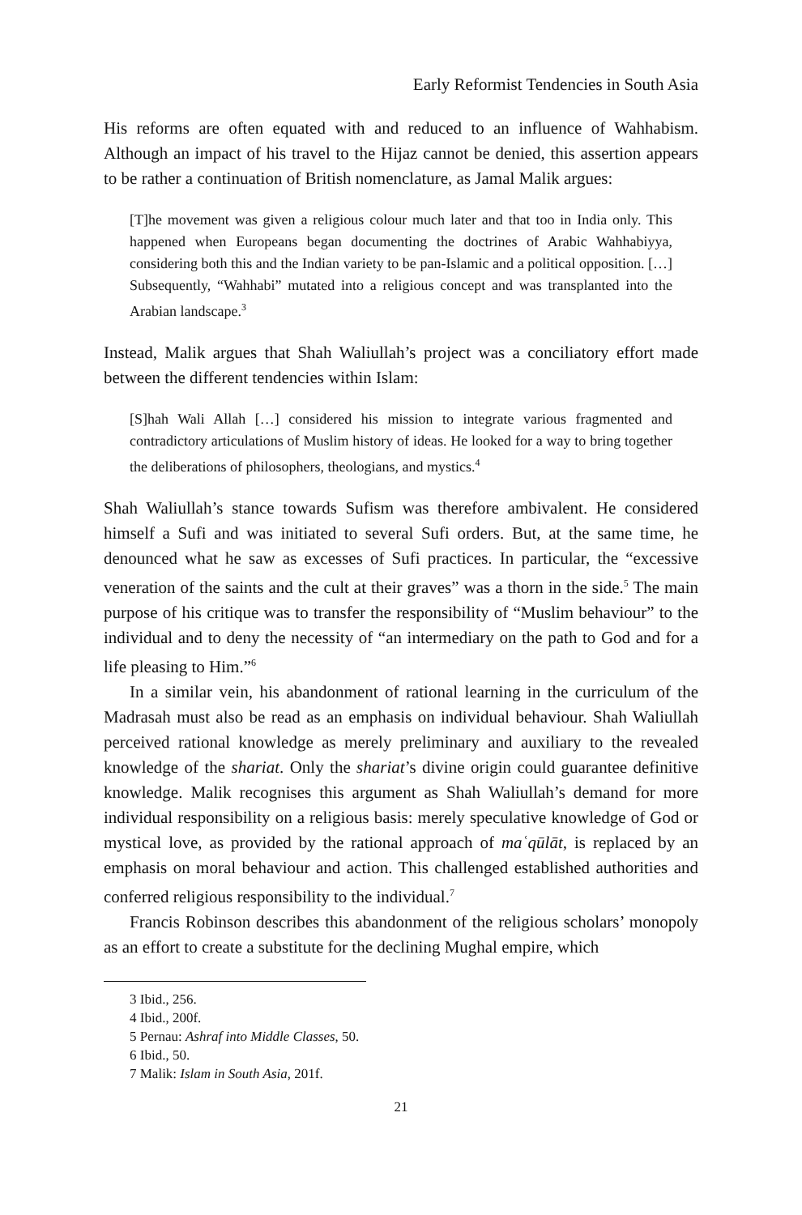Early Reformist Tendencies in South Asia
His reforms are often equated with and reduced to an influence of Wahhabism. Although an impact of his travel to the Hijaz cannot be denied, this assertion appears to be rather a continuation of British nomenclature, as Jamal Malik argues:
[T]he movement was given a religious colour much later and that too in India only. This happened when Europeans began documenting the doctrines of Arabic Wahhabiyya, considering both this and the Indian variety to be pan-Islamic and a political opposition. […] Subsequently, “Wahhabi” mutated into a religious concept and was transplanted into the Arabian landscape.<sup>3</sup>
Instead, Malik argues that Shah Waliullah’s project was a conciliatory effort made between the different tendencies within Islam:
[S]hah Wali Allah […] considered his mission to integrate various fragmented and contradictory articulations of Muslim history of ideas. He looked for a way to bring together the deliberations of philosophers, theologians, and mystics.<sup>4</sup>
Shah Waliullah’s stance towards Sufism was therefore ambivalent. He considered himself a Sufi and was initiated to several Sufi orders. But, at the same time, he denounced what he saw as excesses of Sufi practices. In particular, the “excessive veneration of the saints and the cult at their graves” was a thorn in the side.<sup>5</sup> The main purpose of his critique was to transfer the responsibility of “Muslim behaviour” to the individual and to deny the necessity of “an intermediary on the path to God and for a life pleasing to Him.”<sup>6</sup>
In a similar vein, his abandonment of rational learning in the curriculum of the Madrasah must also be read as an emphasis on individual behaviour. Shah Waliullah perceived rational knowledge as merely preliminary and auxiliary to the revealed knowledge of the shariat. Only the shariat’s divine origin could guarantee definitive knowledge. Malik recognises this argument as Shah Waliullah’s demand for more individual responsibility on a religious basis: merely speculative knowledge of God or mystical love, as provided by the rational approach of maʿqūlāt, is replaced by an emphasis on moral behaviour and action. This challenged established authorities and conferred religious responsibility to the individual.<sup>7</sup>
Francis Robinson describes this abandonment of the religious scholars’ monopoly as an effort to create a substitute for the declining Mughal empire, which
3 Ibid., 256.
4 Ibid., 200f.
5 Pernau: Ashraf into Middle Classes, 50.
6 Ibid., 50.
7 Malik: Islam in South Asia, 201f.
21